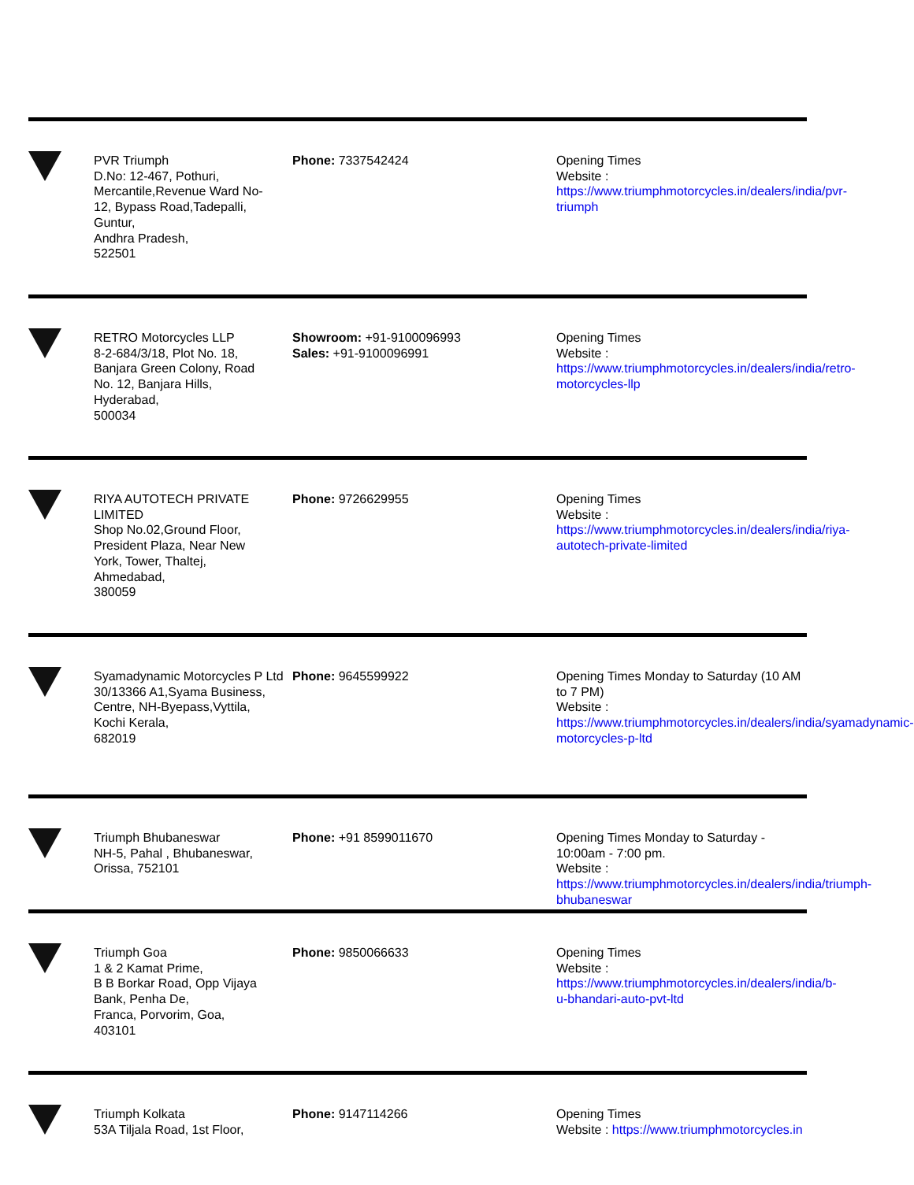PVR Triumph
D.No: 12-467, Pothuri,
Mercantile,Revenue Ward No-
12, Bypass Road,Tadepalli,
Guntur,
Andhra Pradesh,
522501
Phone: 7337542424 Opening Times
Website : https://www.triumphmotorcycles.in/dealers/india/pvr-triumph
RETRO Motorcycles LLP
8-2-684/3/18, Plot No. 18,
Banjara Green Colony, Road
No. 12, Banjara Hills,
Hyderabad,
500034
Showroom: +91-9100096993
Sales: +91-9100096991
Opening Times
Website : https://www.triumphmotorcycles.in/dealers/india/retro-motorcycles-llp
RIYA AUTOTECH PRIVATE LIMITED
Shop No.02,Ground Floor,
President Plaza, Near New
York, Tower, Thaltej,
Ahmedabad,
380059
Phone: 9726629955 Opening Times
Website : https://www.triumphmotorcycles.in/dealers/india/riya-autotech-private-limited
Syamadynamic Motorcycles P Ltd
30/13366 A1,Syama Business,
Centre, NH-Byepass,Vyttila,
Kochi Kerala,
682019
Phone: 9645599922 Opening Times Monday to Saturday (10 AM to 7 PM)
Website : https://www.triumphmotorcycles.in/dealers/india/syamadynamic-motorcycles-p-ltd
Triumph Bhubaneswar
NH-5, Pahal , Bhubaneswar,
Orissa, 752101
Phone: +91 8599011670 Opening Times Monday to Saturday - 10:00am - 7:00 pm.
Website : https://www.triumphmotorcycles.in/dealers/india/triumph-bhubaneswar
Triumph Goa
1 & 2 Kamat Prime,
B B Borkar Road, Opp Vijaya
Bank, Penha De,
Franca, Porvorim, Goa,
403101
Phone: 9850066633 Opening Times
Website : https://www.triumphmotorcycles.in/dealers/india/b-u-bhandari-auto-pvt-ltd
Triumph Kolkata
53A Tiljala Road, 1st Floor,
Phone: 9147114266 Opening Times
Website : https://www.triumphmotorcycles.in